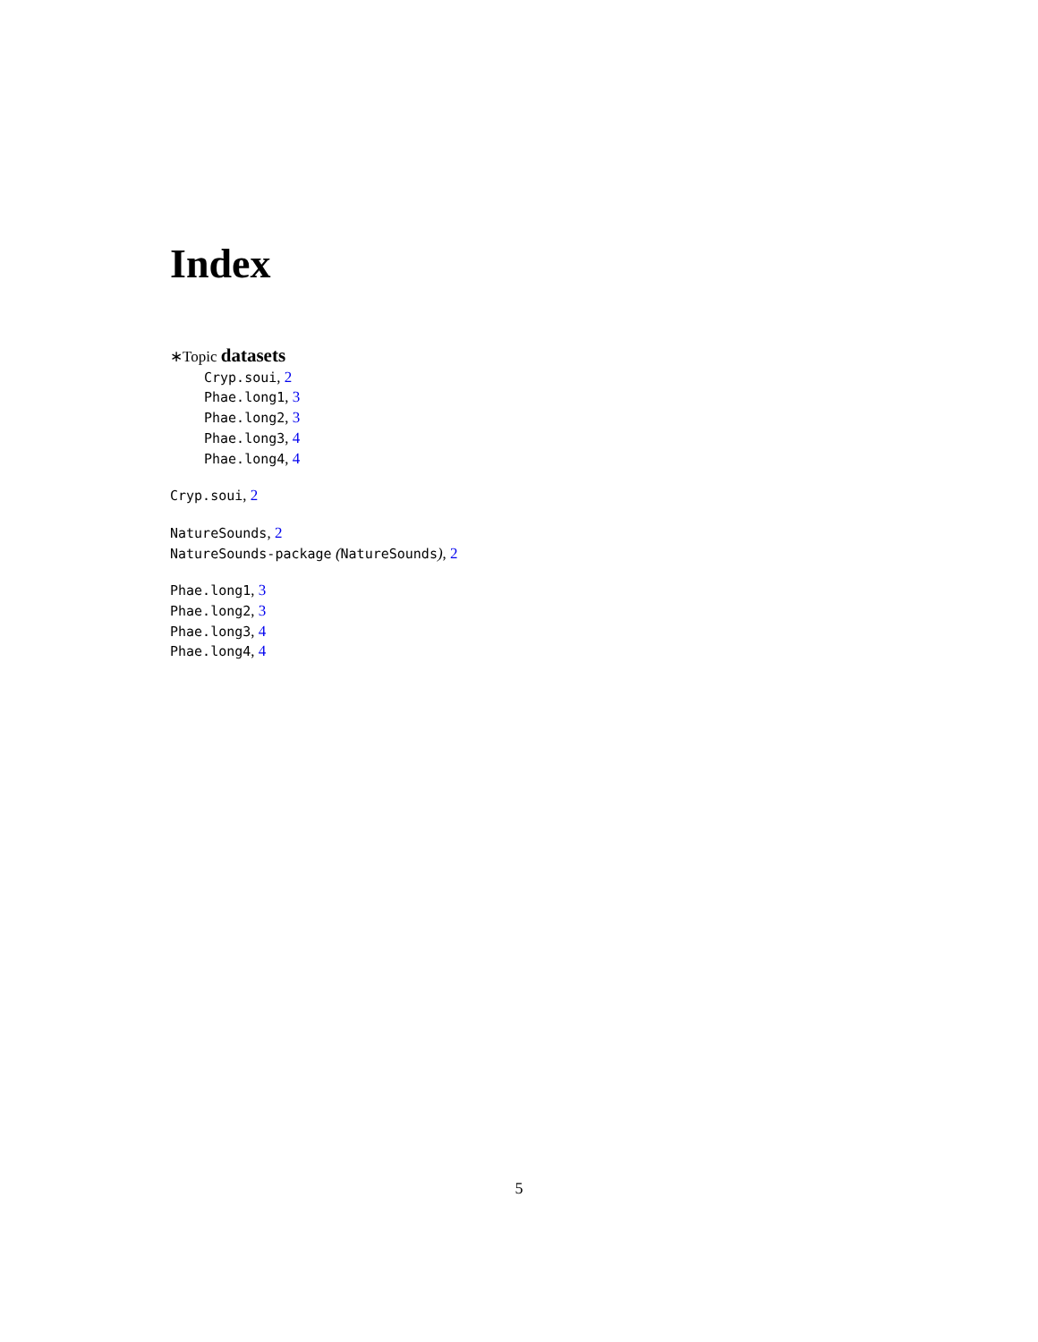Index
∗Topic datasets
Cryp.soui, 2
Phae.long1, 3
Phae.long2, 3
Phae.long3, 4
Phae.long4, 4
Cryp.soui, 2
NatureSounds, 2
NatureSounds-package (NatureSounds), 2
Phae.long1, 3
Phae.long2, 3
Phae.long3, 4
Phae.long4, 4
5